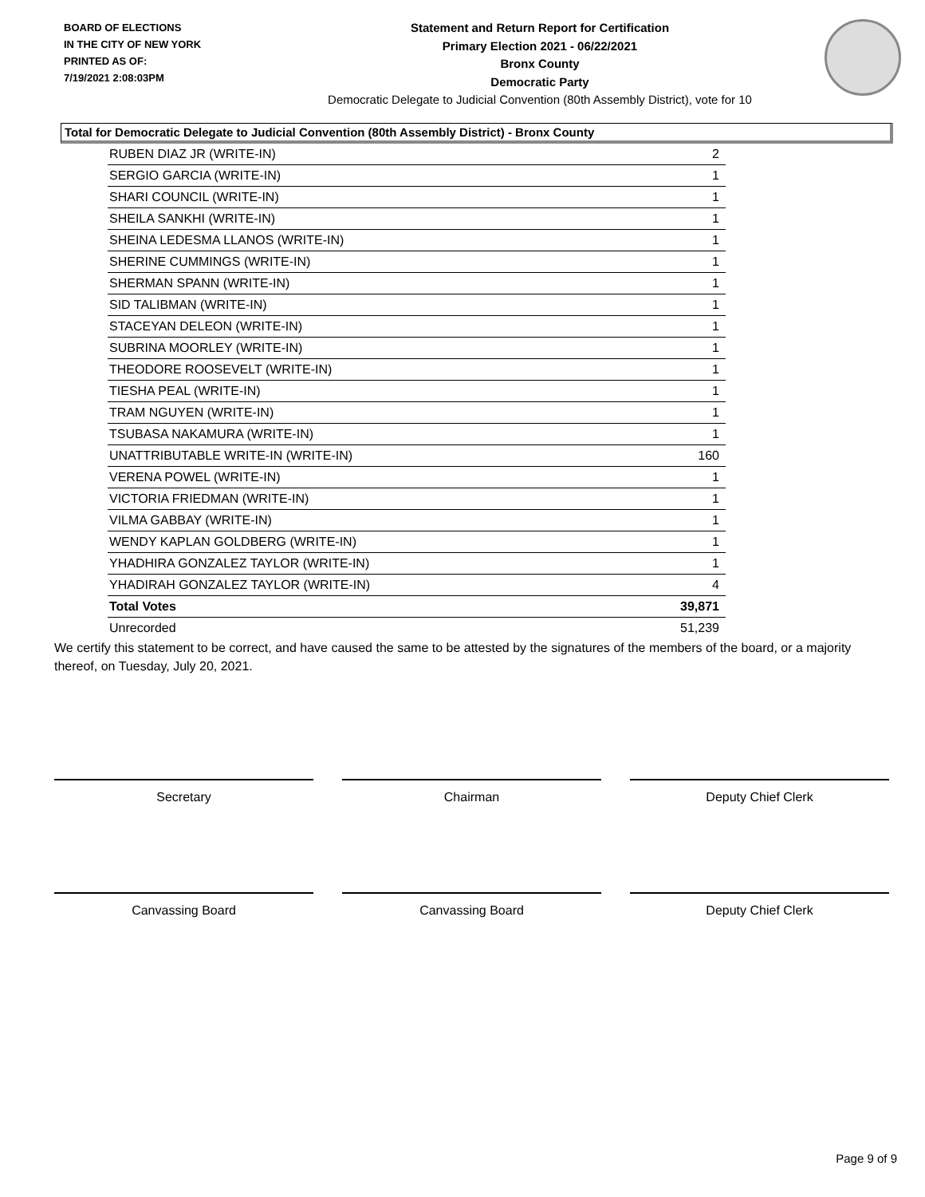BOARD OF ELECTIONS
IN THE CITY OF NEW YORK
PRINTED AS OF:
7/19/2021 2:08:03PM
Statement and Return Report for Certification
Primary Election 2021 - 06/22/2021
Bronx County
Democratic Party
Democratic Delegate to Judicial Convention (80th Assembly District), vote for 10
Total for Democratic Delegate to Judicial Convention (80th Assembly District) - Bronx County
| RUBEN DIAZ JR (WRITE-IN) | 2 |
| SERGIO GARCIA (WRITE-IN) | 1 |
| SHARI COUNCIL (WRITE-IN) | 1 |
| SHEILA SANKHI (WRITE-IN) | 1 |
| SHEINA LEDESMA LLANOS (WRITE-IN) | 1 |
| SHERINE CUMMINGS (WRITE-IN) | 1 |
| SHERMAN SPANN (WRITE-IN) | 1 |
| SID TALIBMAN (WRITE-IN) | 1 |
| STACEYAN DELEON (WRITE-IN) | 1 |
| SUBRINA MOORLEY (WRITE-IN) | 1 |
| THEODORE ROOSEVELT (WRITE-IN) | 1 |
| TIESHA PEAL (WRITE-IN) | 1 |
| TRAM NGUYEN (WRITE-IN) | 1 |
| TSUBASA NAKAMURA (WRITE-IN) | 1 |
| UNATTRIBUTABLE WRITE-IN (WRITE-IN) | 160 |
| VERENA POWEL (WRITE-IN) | 1 |
| VICTORIA FRIEDMAN (WRITE-IN) | 1 |
| VILMA GABBAY (WRITE-IN) | 1 |
| WENDY KAPLAN GOLDBERG (WRITE-IN) | 1 |
| YHADHIRA GONZALEZ TAYLOR (WRITE-IN) | 1 |
| YHADIRAH GONZALEZ TAYLOR (WRITE-IN) | 4 |
| Total Votes | 39,871 |
| Unrecorded | 51,239 |
We certify this statement to be correct, and have caused the same to be attested by the signatures of the members of the board, or a majority thereof, on Tuesday, July 20, 2021.
Secretary Chairman Deputy Chief Clerk
Canvassing Board Canvassing Board Deputy Chief Clerk
Page 9 of 9